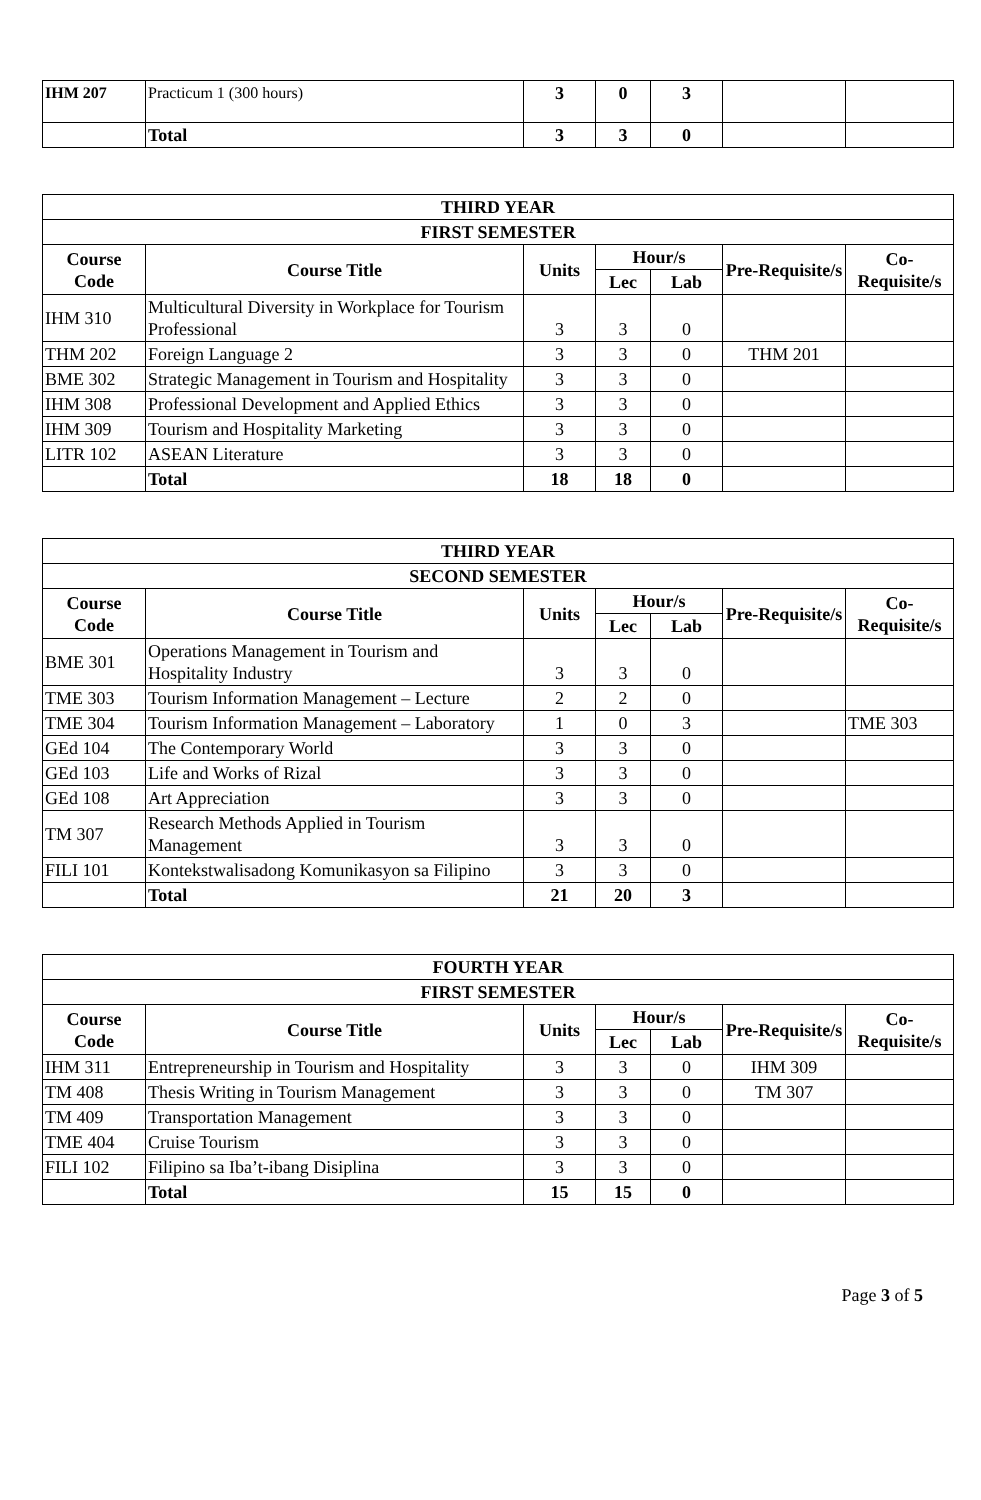| IHM 207 | Practicum 1 (300 hours) | 3 | 0 | 3 | | |
| | Total | 3 | 3 | 0 | | |
| THIRD YEAR | | | | | | |
| --- | --- | --- | --- | --- | --- | --- |
| FIRST SEMESTER | | | | | | |
| Course Code | Course Title | Units | Hour/s | | Pre-Requisite/s | Co-Requisite/s |
| | | | Lec | Lab | | |
| IHM 310 | Multicultural Diversity in Workplace for Tourism Professional | 3 | 3 | 0 | | |
| THM 202 | Foreign Language 2 | 3 | 3 | 0 | THM 201 | |
| BME 302 | Strategic Management in Tourism and Hospitality | 3 | 3 | 0 | | |
| IHM 308 | Professional Development and Applied Ethics | 3 | 3 | 0 | | |
| IHM 309 | Tourism and Hospitality Marketing | 3 | 3 | 0 | | |
| LITR 102 | ASEAN Literature | 3 | 3 | 0 | | |
| | Total | 18 | 18 | 0 | | |
| THIRD YEAR | | | | | | |
| --- | --- | --- | --- | --- | --- | --- |
| SECOND SEMESTER | | | | | | |
| Course Code | Course Title | Units | Hour/s | | Pre-Requisite/s | Co-Requisite/s |
| | | | Lec | Lab | | |
| BME 301 | Operations Management in Tourism and Hospitality Industry | 3 | 3 | 0 | | |
| TME 303 | Tourism Information Management – Lecture | 2 | 2 | 0 | | |
| TME 304 | Tourism Information Management – Laboratory | 1 | 0 | 3 | | TME 303 |
| GEd 104 | The Contemporary World | 3 | 3 | 0 | | |
| GEd 103 | Life and Works of Rizal | 3 | 3 | 0 | | |
| GEd 108 | Art Appreciation | 3 | 3 | 0 | | |
| TM 307 | Research Methods Applied in Tourism Management | 3 | 3 | 0 | | |
| FILI 101 | Kontekstwalisadong Komunikasyon sa Filipino | 3 | 3 | 0 | | |
| | Total | 21 | 20 | 3 | | |
| FOURTH YEAR | | | | | | |
| --- | --- | --- | --- | --- | --- | --- |
| FIRST SEMESTER | | | | | | |
| Course Code | Course Title | Units | Hour/s | | Pre-Requisite/s | Co-Requisite/s |
| | | | Lec | Lab | | |
| IHM 311 | Entrepreneurship in Tourism and Hospitality | 3 | 3 | 0 | IHM 309 | |
| TM 408 | Thesis Writing in Tourism Management | 3 | 3 | 0 | TM 307 | |
| TM 409 | Transportation Management | 3 | 3 | 0 | | |
| TME 404 | Cruise Tourism | 3 | 3 | 0 | | |
| FILI 102 | Filipino sa Iba’t-ibang Disiplina | 3 | 3 | 0 | | |
| | Total | 15 | 15 | 0 | | |
Page 3 of 5